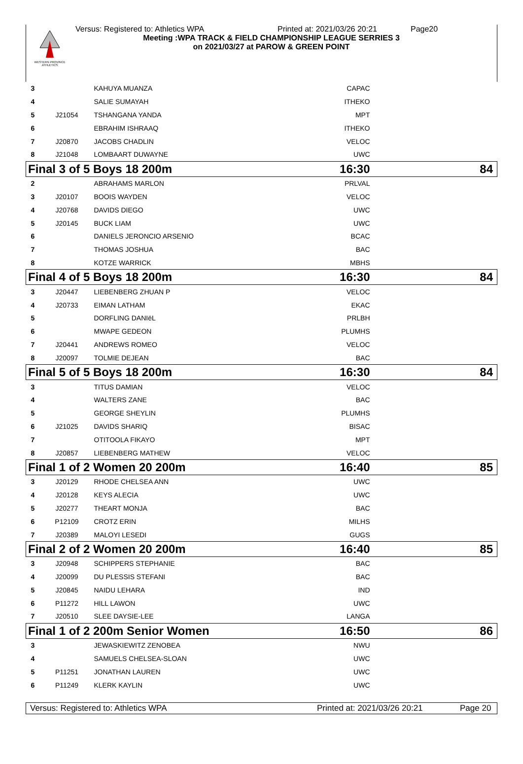WESTERN PROVINCE ATHLETICS
Versus: Registered to: Athletics WPA Printed at: 2021/03/26 20:21 Page20
Meeting :WPA TRACK & FIELD CHAMPIONSHIP LEAGUE SERRIES 3
on 2021/03/27 at PAROW & GREEN POINT
| 3 | | KAHUYA MUANZA | CAPAC | |
| 4 | | SALIE SUMAYAH | ITHEKO | |
| 5 | J21054 | TSHANGANA YANDA | MPT | |
| 6 | | EBRAHIM ISHRAAQ | ITHEKO | |
| 7 | J20870 | JACOBS CHADLIN | VELOC | |
| 8 | J21048 | LOMBAART DUWAYNE | UWC | |
| Final 3 of 5 Boys 18 200m | | | 16:30 | 84 |
| 2 | | ABRAHAMS MARLON | PRLVAL | |
| 3 | J20107 | BOOIS WAYDEN | VELOC | |
| 4 | J20768 | DAVIDS DIEGO | UWC | |
| 5 | J20145 | BUCK LIAM | UWC | |
| 6 | | DANIELS JERONCIO ARSENIO | BCAC | |
| 7 | | THOMAS JOSHUA | BAC | |
| 8 | | KOTZE WARRICK | MBHS | |
| Final 4 of 5 Boys 18 200m | | | 16:30 | 84 |
| 3 | J20447 | LIEBENBERG ZHUAN P | VELOC | |
| 4 | J20733 | EIMAN LATHAM | EKAC | |
| 5 | | DORFLING DANIëL | PRLBH | |
| 6 | | MWAPE GEDEON | PLUMHS | |
| 7 | J20441 | ANDREWS ROMEO | VELOC | |
| 8 | J20097 | TOLMIE DEJEAN | BAC | |
| Final 5 of 5 Boys 18 200m | | | 16:30 | 84 |
| 3 | | TITUS DAMIAN | VELOC | |
| 4 | | WALTERS ZANE | BAC | |
| 5 | | GEORGE SHEYLIN | PLUMHS | |
| 6 | J21025 | DAVIDS SHARIQ | BISAC | |
| 7 | | OTITOOLA FIKAYO | MPT | |
| 8 | J20857 | LIEBENBERG MATHEW | VELOC | |
| Final 1 of 2 Women 20 200m | | | 16:40 | 85 |
| 3 | J20129 | RHODE CHELSEA ANN | UWC | |
| 4 | J20128 | KEYS ALECIA | UWC | |
| 5 | J20277 | THEART MONJA | BAC | |
| 6 | P12109 | CROTZ ERIN | MILHS | |
| 7 | J20389 | MALOYI LESEDI | GUGS | |
| Final 2 of 2 Women 20 200m | | | 16:40 | 85 |
| 3 | J20948 | SCHIPPERS STEPHANIE | BAC | |
| 4 | J20099 | DU PLESSIS STEFANI | BAC | |
| 5 | J20845 | NAIDU LEHARA | IND | |
| 6 | P11272 | HILL LAWON | UWC | |
| 7 | J20510 | SLEE DAYSIE-LEE | LANGA | |
| Final 1 of 2 200m Senior Women | | | 16:50 | 86 |
| 3 | | JEWASKIEWITZ ZENOBEA | NWU | |
| 4 | | SAMUELS CHELSEA-SLOAN | UWC | |
| 5 | P11251 | JONATHAN LAUREN | UWC | |
| 6 | P11249 | KLERK KAYLIN | UWC | |
Versus: Registered to: Athletics WPA Printed at: 2021/03/26 20:21 Page 20